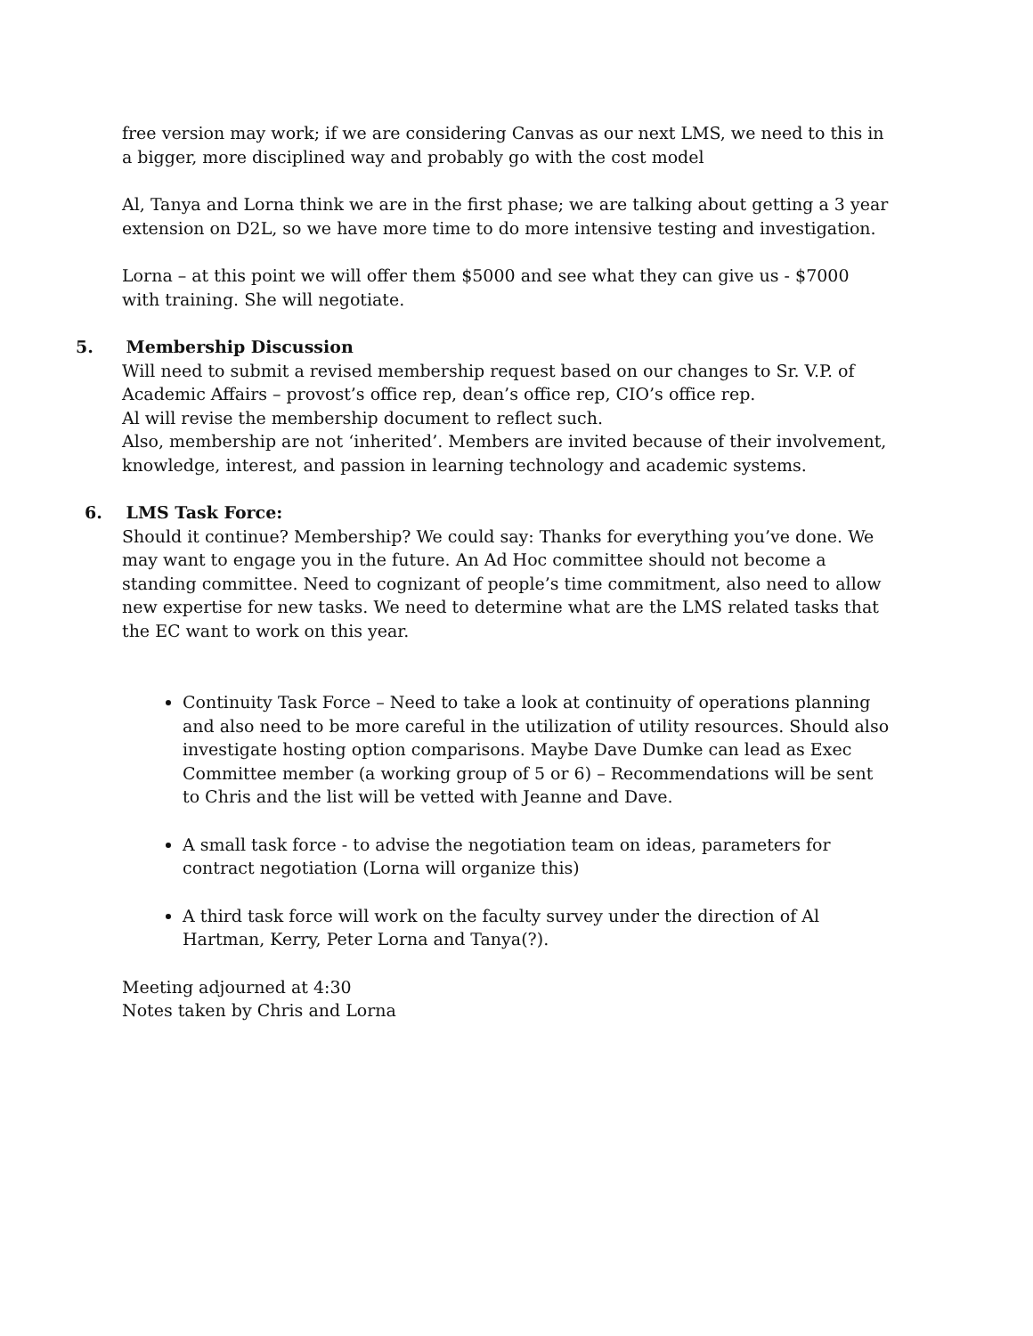free version may work; if we are considering Canvas as our next LMS, we need to this in a bigger, more disciplined way and probably go with the cost model
Al, Tanya and Lorna think we are in the first phase; we are talking about getting a 3 year extension on D2L, so we have more time to do more intensive testing and investigation.
Lorna – at this point we will offer them $5000 and see what they can give us - $7000 with training. She will negotiate.
5. Membership Discussion
Will need to submit a revised membership request based on our changes to Sr. V.P. of Academic Affairs – provost’s office rep, dean’s office rep, CIO’s office rep.
Al will revise the membership document to reflect such.
Also, membership are not ‘inherited’. Members are invited because of their involvement, knowledge, interest, and passion in learning technology and academic systems.
6. LMS Task Force:
Should it continue? Membership? We could say: Thanks for everything you’ve done. We may want to engage you in the future. An Ad Hoc committee should not become a standing committee. Need to cognizant of people’s time commitment, also need to allow new expertise for new tasks. We need to determine what are the LMS related tasks that the EC want to work on this year.
Continuity Task Force – Need to take a look at continuity of operations planning and also need to be more careful in the utilization of utility resources. Should also investigate hosting option comparisons. Maybe Dave Dumke can lead as Exec Committee member (a working group of 5 or 6) – Recommendations will be sent to Chris and the list will be vetted with Jeanne and Dave.
A small task force - to advise the negotiation team on ideas, parameters for contract negotiation (Lorna will organize this)
A third task force will work on the faculty survey under the direction of Al Hartman, Kerry, Peter Lorna and Tanya(?).
Meeting adjourned at 4:30
Notes taken by Chris and Lorna